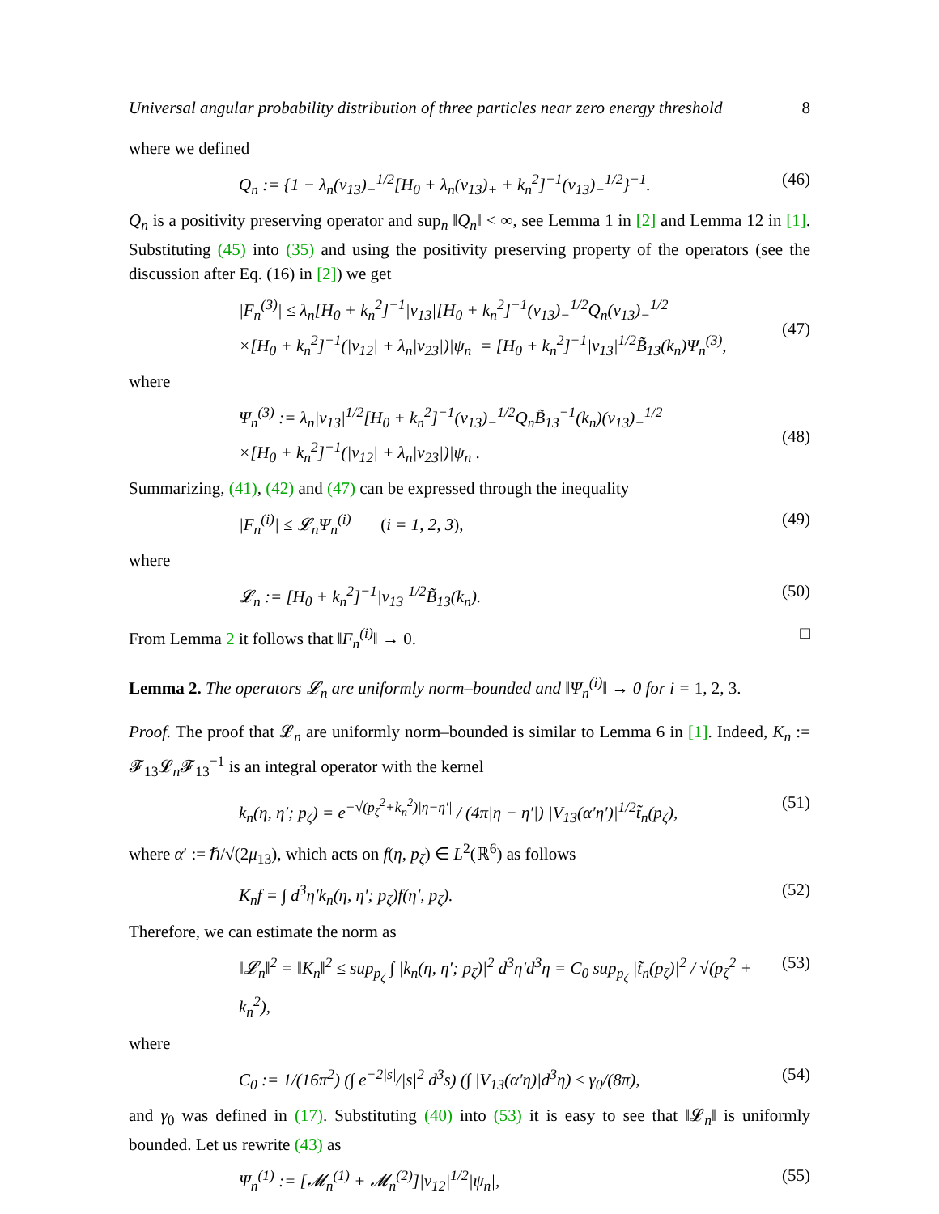Universal angular probability distribution of three particles near zero energy threshold 8
where we defined
Q<sub>n</sub> := {1 − λ<sub>n</sub>(v<sub>13</sub>)<sub>−</sub><sup>1/2</sup>[H<sub>0</sub> + λ<sub>n</sub>(v<sub>13</sub>)<sub>+</sub> + k<sub>n</sub><sup>2</sup>]<sup>−1</sup>(v<sub>13</sub>)<sub>−</sub><sup>1/2</sup>}<sup>−1</sup>. (46)
Q<sub>n</sub> is a positivity preserving operator and sup<sub>n</sub> ‖Q<sub>n</sub>‖ < ∞, see Lemma 1 in [2] and Lemma 12 in [1]. Substituting (45) into (35) and using the positivity preserving property of the operators (see the discussion after Eq. (16) in [2]) we get
|F<sub>n</sub><sup>(3)</sup>| ≤ λ<sub>n</sub>[H<sub>0</sub> + k<sub>n</sub><sup>2</sup>]<sup>−1</sup>|v<sub>13</sub>|[H<sub>0</sub> + k<sub>n</sub><sup>2</sup>]<sup>−1</sup>(v<sub>13</sub>)<sub>−</sub><sup>1/2</sup>Q<sub>n</sub>(v<sub>13</sub>)<sub>−</sub><sup>1/2</sup>
×[H<sub>0</sub> + k<sub>n</sub><sup>2</sup>]<sup>−1</sup>(|v<sub>12</sub>| + λ<sub>n</sub>|v<sub>23</sub>|)|ψ<sub>n</sub>| = [H<sub>0</sub> + k<sub>n</sub><sup>2</sup>]<sup>−1</sup>|v<sub>13</sub>|<sup>1/2</sup>B̃<sub>13</sub>(k<sub>n</sub>)Ψ<sub>n</sub><sup>(3)</sup>,
(47)
where
Ψ<sub>n</sub><sup>(3)</sup> := λ<sub>n</sub>|v<sub>13</sub>|<sup>1/2</sup>[H<sub>0</sub> + k<sub>n</sub><sup>2</sup>]<sup>−1</sup>(v<sub>13</sub>)<sub>−</sub><sup>1/2</sup>Q<sub>n</sub>B̃<sub>13</sub><sup>−1</sup>(k<sub>n</sub>)(v<sub>13</sub>)<sub>−</sub><sup>1/2</sup>
×[H<sub>0</sub> + k<sub>n</sub><sup>2</sup>]<sup>−1</sup>(|v<sub>12</sub>| + λ<sub>n</sub>|v<sub>23</sub>|)|ψ<sub>n</sub>|.
(48)
Summarizing, (41), (42) and (47) can be expressed through the inequality
|F<sub>n</sub><sup>(i)</sup>| ≤ 𝓛<sub>n</sub>Ψ<sub>n</sub><sup>(i)</sup> (i = 1, 2, 3), (49)
where
𝓛<sub>n</sub> := [H<sub>0</sub> + k<sub>n</sub><sup>2</sup>]<sup>−1</sup>|v<sub>13</sub>|<sup>1/2</sup>B̃<sub>13</sub>(k<sub>n</sub>). (50)
From Lemma 2 it follows that ‖F<sub>n</sub><sup>(i)</sup>‖ → 0. □
Lemma 2. The operators 𝓛<sub>n</sub> are uniformly norm–bounded and ‖Ψ<sub>n</sub><sup>(i)</sup>‖ → 0 for i = 1, 2, 3.
Proof. The proof that 𝓛<sub>n</sub> are uniformly norm–bounded is similar to Lemma 6 in [1]. Indeed, K<sub>n</sub> := 𝓕<sub>13</sub>𝓛<sub>n</sub>𝓕<sub>13</sub><sup>−1</sup> is an integral operator with the kernel
k<sub>n</sub>(η, η′; p<sub>ζ</sub>) = e<sup>−√(p<sub>ζ</sub><sup>2</sup>+k<sub>n</sub><sup>2</sup>)|η−η′|</sup> / (4π|η − η′|) |V<sub>13</sub>(α′η′)|<sup>1/2</sup>t̃<sub>n</sub>(p<sub>ζ</sub>), (51)
where α′ := ℏ/√(2μ<sub>13</sub>), which acts on f(η, p<sub>ζ</sub>) ∈ L<sup>2</sup>(ℝ<sup>6</sup>) as follows
K<sub>n</sub>f = ∫ d<sup>3</sup>η′k<sub>n</sub>(η, η′; p<sub>ζ</sub>)f(η′, p<sub>ζ</sub>). (52)
Therefore, we can estimate the norm as
‖𝓛<sub>n</sub>‖<sup>2</sup> = ‖K<sub>n</sub>‖<sup>2</sup> ≤ sup<sub>p<sub>ζ</sub></sub> ∫ |k<sub>n</sub>(η, η′; p<sub>ζ</sub>)|<sup>2</sup> d<sup>3</sup>η′d<sup>3</sup>η = C<sub>0</sub> sup<sub>p<sub>ζ</sub></sub> |t̃<sub>n</sub>(p<sub>ζ</sub>)|<sup>2</sup> / √(p<sub>ζ</sub><sup>2</sup> + k<sub>n</sub><sup>2</sup>), (53)
where
C<sub>0</sub> := 1/(16π<sup>2</sup>) (∫ e<sup>−2|s|</sup>/|s|<sup>2</sup> d<sup>3</sup>s) (∫ |V<sub>13</sub>(α′η)|d<sup>3</sup>η) ≤ γ<sub>0</sub>/(8π), (54)
and γ<sub>0</sub> was defined in (17). Substituting (40) into (53) it is easy to see that ‖𝓛<sub>n</sub>‖ is uniformly bounded. Let us rewrite (43) as
Ψ<sub>n</sub><sup>(1)</sup> := [𝓜<sub>n</sub><sup>(1)</sup> + 𝓜<sub>n</sub><sup>(2)</sup>]|v<sub>12</sub>|<sup>1/2</sup>|ψ<sub>n</sub>|, (55)